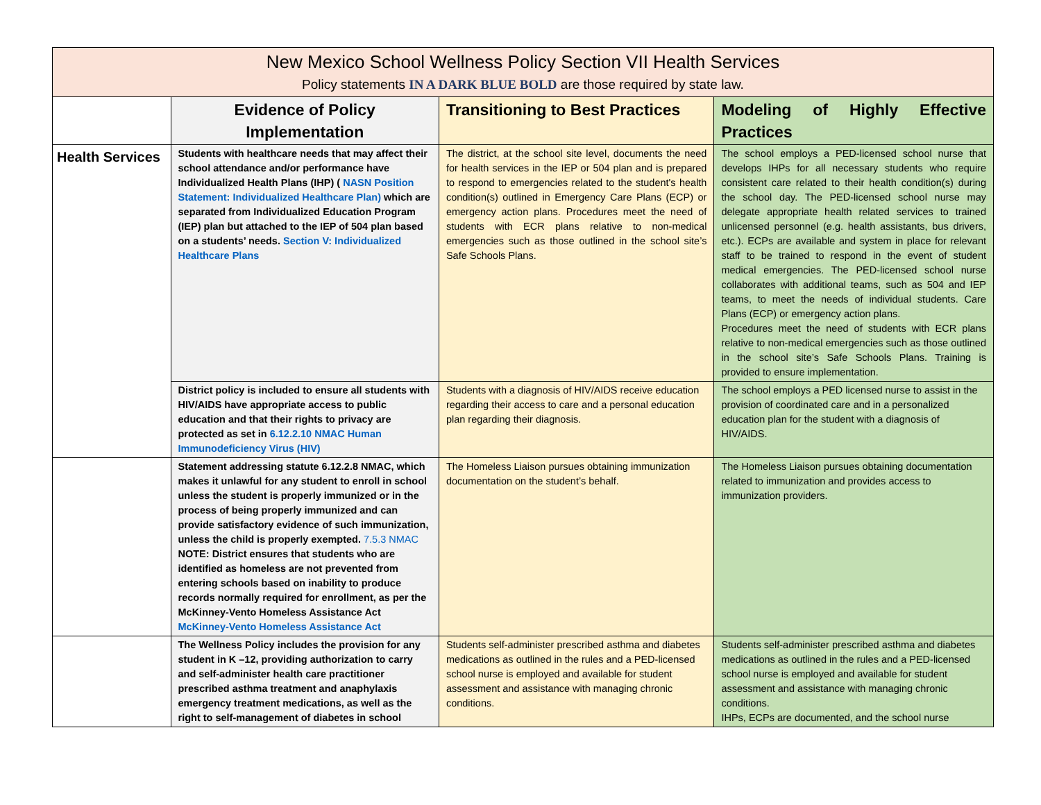| New Mexico School Wellness Policy Section VII Health Services Policy statements IN A DARK BLUE BOLD are those required by state law. | | | |
| --- | --- | --- | --- |
| | Evidence of Policy Implementation | Transitioning to Best Practices | Modeling of Highly Effective Practices |
| Health Services | Students with healthcare needs that may affect their school attendance and/or performance have Individualized Health Plans (IHP) ( NASN Position Statement: Individualized Healthcare Plan) which are separated from Individualized Education Program (IEP) plan but attached to the IEP of 504 plan based on a students’ needs. Section V: Individualized Healthcare Plans | The district, at the school site level, documents the need for health services in the IEP or 504 plan and is prepared to respond to emergencies related to the student's health condition(s) outlined in Emergency Care Plans (ECP) or emergency action plans. Procedures meet the need of students with ECR plans relative to non-medical emergencies such as those outlined in the school site’s Safe Schools Plans. | The school employs a PED-licensed school nurse that develops IHPs for all necessary students who require consistent care related to their health condition(s) during the school day. The PED-licensed school nurse may delegate appropriate health related services to trained unlicensed personnel (e.g. health assistants, bus drivers, etc.). ECPs are available and system in place for relevant staff to be trained to respond in the event of student medical emergencies. The PED-licensed school nurse collaborates with additional teams, such as 504 and IEP teams, to meet the needs of individual students. Care Plans (ECP) or emergency action plans. Procedures meet the need of students with ECR plans relative to non-medical emergencies such as those outlined in the school site’s Safe Schools Plans. Training is provided to ensure implementation. |
| | District policy is included to ensure all students with HIV/AIDS have appropriate access to public education and that their rights to privacy are protected as set in 6.12.2.10 NMAC Human Immunodeficiency Virus (HIV) | Students with a diagnosis of HIV/AIDS receive education regarding their access to care and a personal education plan regarding their diagnosis. | The school employs a PED licensed nurse to assist in the provision of coordinated care and in a personalized education plan for the student with a diagnosis of HIV/AIDS. |
| | Statement addressing statute 6.12.2.8 NMAC, which makes it unlawful for any student to enroll in school unless the student is properly immunized or in the process of being properly immunized and can provide satisfactory evidence of such immunization, unless the child is properly exempted. 7.5.3 NMAC NOTE: District ensures that students who are identified as homeless are not prevented from entering schools based on inability to produce records normally required for enrollment, as per the McKinney-Vento Homeless Assistance Act McKinney-Vento Homeless Assistance Act | The Homeless Liaison pursues obtaining immunization documentation on the student’s behalf. | The Homeless Liaison pursues obtaining documentation related to immunization and provides access to immunization providers. |
| | The Wellness Policy includes the provision for any student in K –12, providing authorization to carry and self-administer health care practitioner prescribed asthma treatment and anaphylaxis emergency treatment medications, as well as the right to self-management of diabetes in school | Students self-administer prescribed asthma and diabetes medications as outlined in the rules and a PED-licensed school nurse is employed and available for student assessment and assistance with managing chronic conditions. | Students self-administer prescribed asthma and diabetes medications as outlined in the rules and a PED-licensed school nurse is employed and available for student assessment and assistance with managing chronic conditions. IHPs, ECPs are documented, and the school nurse |